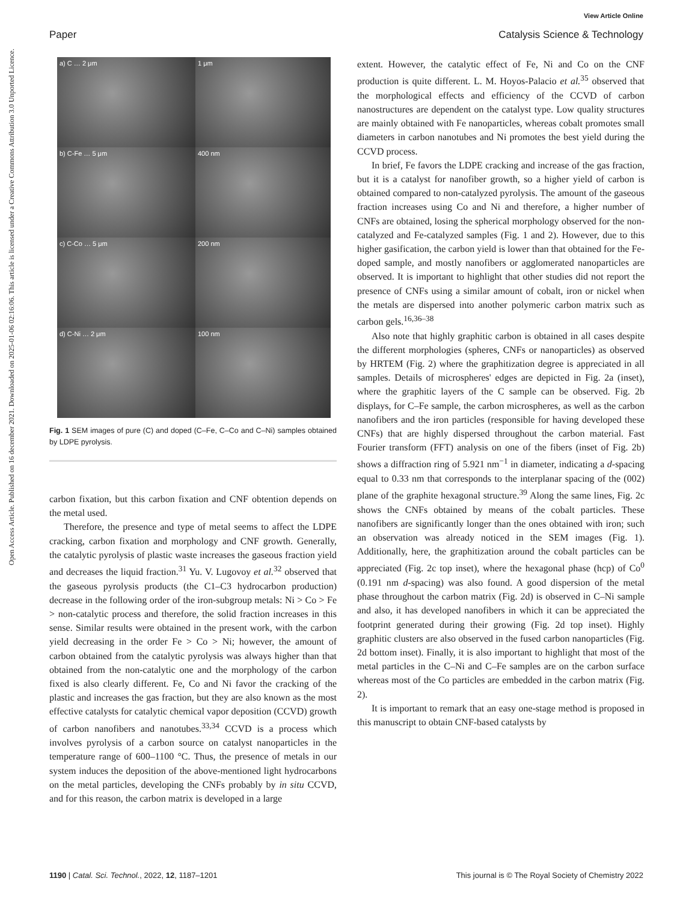View Article Online
Paper Catalysis Science & Technology
Open Access Article. Published on 16 december 2021. Downloaded on 2025-01-06 02:16:06. This article is licensed under a Creative Commons Attribution 3.0 Unported Licence.
a) C … 2 μm
1 μm
b) C-Fe … 5 μm
400 nm
c) C-Co … 5 μm
200 nm
d) C-Ni … 2 μm
100 nm
Fig. 1 SEM images of pure (C) and doped (C–Fe, C–Co and C–Ni) samples obtained by LDPE pyrolysis.
carbon fixation, but this carbon fixation and CNF obtention depends on the metal used.
Therefore, the presence and type of metal seems to affect the LDPE cracking, carbon fixation and morphology and CNF growth. Generally, the catalytic pyrolysis of plastic waste increases the gaseous fraction yield and decreases the liquid fraction.<sup>31</sup> Yu. V. Lugovoy et al.<sup>32</sup> observed that the gaseous pyrolysis products (the C1–C3 hydrocarbon production) decrease in the following order of the iron-subgroup metals: Ni > Co > Fe > non-catalytic process and therefore, the solid fraction increases in this sense. Similar results were obtained in the present work, with the carbon yield decreasing in the order Fe > Co > Ni; however, the amount of carbon obtained from the catalytic pyrolysis was always higher than that obtained from the non-catalytic one and the morphology of the carbon fixed is also clearly different. Fe, Co and Ni favor the cracking of the plastic and increases the gas fraction, but they are also known as the most effective catalysts for catalytic chemical vapor deposition (CCVD) growth of carbon nanofibers and nanotubes.<sup>33,34</sup> CCVD is a process which involves pyrolysis of a carbon source on catalyst nanoparticles in the temperature range of 600–1100 °C. Thus, the presence of metals in our system induces the deposition of the above-mentioned light hydrocarbons on the metal particles, developing the CNFs probably by in situ CCVD, and for this reason, the carbon matrix is developed in a large
extent. However, the catalytic effect of Fe, Ni and Co on the CNF production is quite different. L. M. Hoyos-Palacio et al.<sup>35</sup> observed that the morphological effects and efficiency of the CCVD of carbon nanostructures are dependent on the catalyst type. Low quality structures are mainly obtained with Fe nanoparticles, whereas cobalt promotes small diameters in carbon nanotubes and Ni promotes the best yield during the CCVD process.
In brief, Fe favors the LDPE cracking and increase of the gas fraction, but it is a catalyst for nanofiber growth, so a higher yield of carbon is obtained compared to non-catalyzed pyrolysis. The amount of the gaseous fraction increases using Co and Ni and therefore, a higher number of CNFs are obtained, losing the spherical morphology observed for the non-catalyzed and Fe-catalyzed samples (Fig. 1 and 2). However, due to this higher gasification, the carbon yield is lower than that obtained for the Fe-doped sample, and mostly nanofibers or agglomerated nanoparticles are observed. It is important to highlight that other studies did not report the presence of CNFs using a similar amount of cobalt, iron or nickel when the metals are dispersed into another polymeric carbon matrix such as carbon gels.<sup>16,36–38</sup>
Also note that highly graphitic carbon is obtained in all cases despite the different morphologies (spheres, CNFs or nanoparticles) as observed by HRTEM (Fig. 2) where the graphitization degree is appreciated in all samples. Details of microspheres' edges are depicted in Fig. 2a (inset), where the graphitic layers of the C sample can be observed. Fig. 2b displays, for C–Fe sample, the carbon microspheres, as well as the carbon nanofibers and the iron particles (responsible for having developed these CNFs) that are highly dispersed throughout the carbon material. Fast Fourier transform (FFT) analysis on one of the fibers (inset of Fig. 2b) shows a diffraction ring of 5.921 nm<sup>−1</sup> in diameter, indicating a d-spacing equal to 0.33 nm that corresponds to the interplanar spacing of the (002) plane of the graphite hexagonal structure.<sup>39</sup> Along the same lines, Fig. 2c shows the CNFs obtained by means of the cobalt particles. These nanofibers are significantly longer than the ones obtained with iron; such an observation was already noticed in the SEM images (Fig. 1). Additionally, here, the graphitization around the cobalt particles can be appreciated (Fig. 2c top inset), where the hexagonal phase (hcp) of Co<sup>0</sup> (0.191 nm d-spacing) was also found. A good dispersion of the metal phase throughout the carbon matrix (Fig. 2d) is observed in C–Ni sample and also, it has developed nanofibers in which it can be appreciated the footprint generated during their growing (Fig. 2d top inset). Highly graphitic clusters are also observed in the fused carbon nanoparticles (Fig. 2d bottom inset). Finally, it is also important to highlight that most of the metal particles in the C–Ni and C–Fe samples are on the carbon surface whereas most of the Co particles are embedded in the carbon matrix (Fig. 2).
It is important to remark that an easy one-stage method is proposed in this manuscript to obtain CNF-based catalysts by
1190 | Catal. Sci. Technol., 2022, 12, 1187–1201 This journal is © The Royal Society of Chemistry 2022